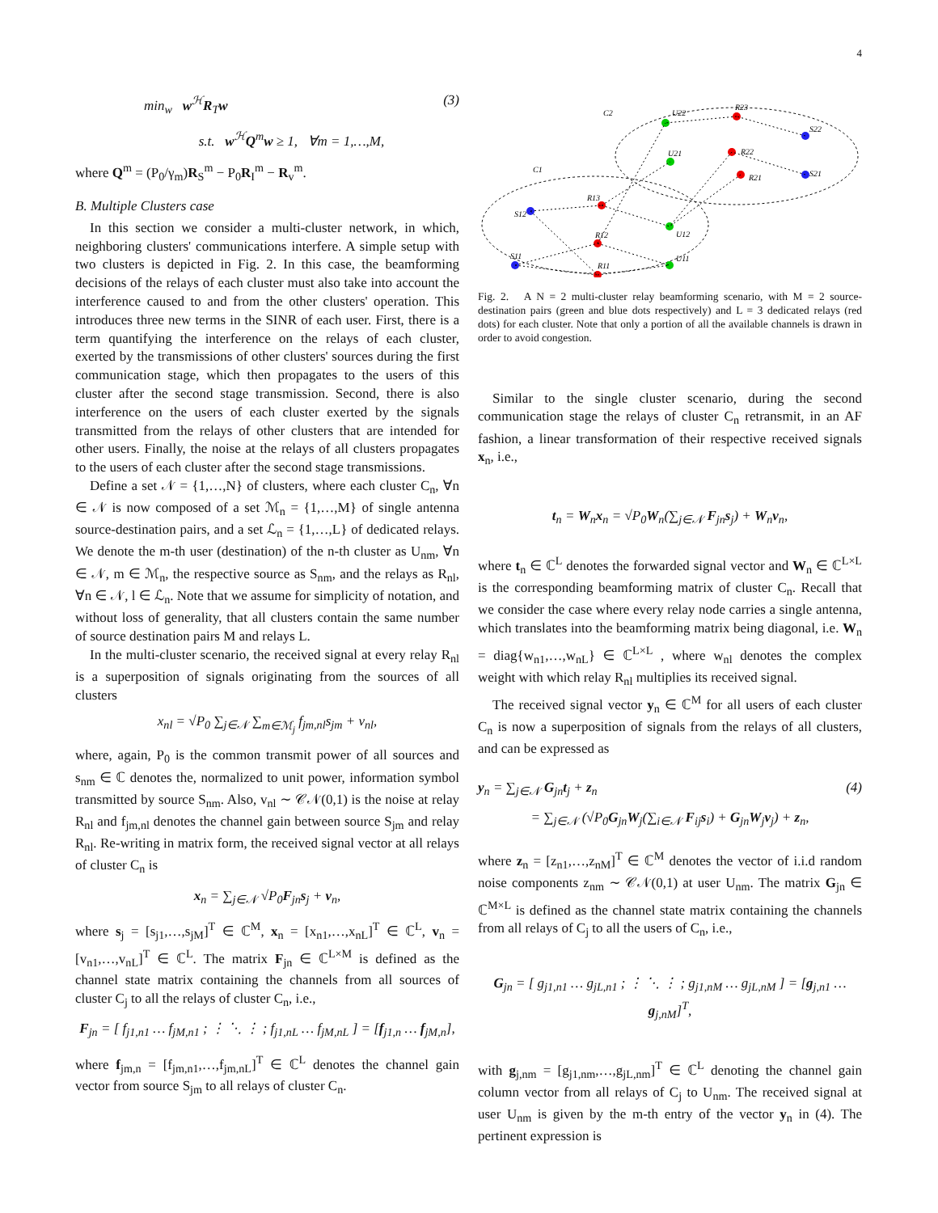4
min<sub>w</sub> w<sup>ℋ</sup>R<sub>T</sub>w (3)
s.t. w<sup>ℋ</sup>Q<sup>m</sup>w ≥ 1, ∀m = 1,…,M,
where Q<sup>m</sup> = (P<sub>0</sub>/γ<sub>m</sub>)R<sub>S</sub><sup>m</sup> − P<sub>0</sub>R<sub>I</sub><sup>m</sup> − R<sub>v</sub><sup>m</sup>.
B. Multiple Clusters case
In this section we consider a multi-cluster network, in which, neighboring clusters' communications interfere. A simple setup with two clusters is depicted in Fig. 2. In this case, the beamforming decisions of the relays of each cluster must also take into account the interference caused to and from the other clusters' operation. This introduces three new terms in the SINR of each user. First, there is a term quantifying the interference on the relays of each cluster, exerted by the transmissions of other clusters' sources during the first communication stage, which then propagates to the users of this cluster after the second stage transmission. Second, there is also interference on the users of each cluster exerted by the signals transmitted from the relays of other clusters that are intended for other users. Finally, the noise at the relays of all clusters propagates to the users of each cluster after the second stage transmissions.
Define a set 𝒩 = {1,…,N} of clusters, where each cluster C<sub>n</sub>, ∀n ∈ 𝒩 is now composed of a set ℳ<sub>n</sub> = {1,…,M} of single antenna source-destination pairs, and a set ℒ<sub>n</sub> = {1,…,L} of dedicated relays. We denote the m-th user (destination) of the n-th cluster as U<sub>nm</sub>, ∀n ∈ 𝒩, m ∈ ℳ<sub>n</sub>, the respective source as S<sub>nm</sub>, and the relays as R<sub>nl</sub>, ∀n ∈ 𝒩, l ∈ ℒ<sub>n</sub>. Note that we assume for simplicity of notation, and without loss of generality, that all clusters contain the same number of source destination pairs M and relays L.
In the multi-cluster scenario, the received signal at every relay R<sub>nl</sub> is a superposition of signals originating from the sources of all clusters
x<sub>nl</sub> = √P<sub>0</sub> ∑<sub>j∈𝒩</sub> ∑<sub>m∈ℳ<sub>j</sub></sub> f<sub>jm,nl</sub>s<sub>jm</sub> + v<sub>nl</sub>,
where, again, P<sub>0</sub> is the common transmit power of all sources and s<sub>nm</sub> ∈ ℂ denotes the, normalized to unit power, information symbol transmitted by source S<sub>nm</sub>. Also, v<sub>nl</sub> ∼ 𝒞𝒩(0,1) is the noise at relay R<sub>nl</sub> and f<sub>jm,nl</sub> denotes the channel gain between source S<sub>jm</sub> and relay R<sub>nl</sub>. Re-writing in matrix form, the received signal vector at all relays of cluster C<sub>n</sub> is
x<sub>n</sub> = ∑<sub>j∈𝒩</sub> √P<sub>0</sub>F<sub>jn</sub>s<sub>j</sub> + v<sub>n</sub>,
where s<sub>j</sub> = [s<sub>j1</sub>,…,s<sub>jM</sub>]<sup>T</sup> ∈ ℂ<sup>M</sup>, x<sub>n</sub> = [x<sub>n1</sub>,…,x<sub>nL</sub>]<sup>T</sup> ∈ ℂ<sup>L</sup>, v<sub>n</sub> = [v<sub>n1</sub>,…,v<sub>nL</sub>]<sup>T</sup> ∈ ℂ<sup>L</sup>. The matrix F<sub>jn</sub> ∈ ℂ<sup>L×M</sup> is defined as the channel state matrix containing the channels from all sources of cluster C<sub>j</sub> to all the relays of cluster C<sub>n</sub>, i.e.,
F<sub>jn</sub> = [ f<sub>j1,n1</sub> … f<sub>jM,n1</sub> ; ⋮ ⋱ ⋮ ; f<sub>j1,nL</sub> … f<sub>jM,nL</sub> ] = [f<sub>j1,n</sub> … f<sub>jM,n</sub>],
where f<sub>jm,n</sub> = [f<sub>jm,n1</sub>,…,f<sub>jm,nL</sub>]<sup>T</sup> ∈ ℂ<sup>L</sup> denotes the channel gain vector from source S<sub>jm</sub> to all relays of cluster C<sub>n</sub>.
C2
C1
U22
R23
S22
U21
R22
R21
S21
S12
R13
U12
R12
S11
R11
U11
Fig. 2. A N = 2 multi-cluster relay beamforming scenario, with M = 2 source-destination pairs (green and blue dots respectively) and L = 3 dedicated relays (red dots) for each cluster. Note that only a portion of all the available channels is drawn in order to avoid congestion.
Similar to the single cluster scenario, during the second communication stage the relays of cluster C<sub>n</sub> retransmit, in an AF fashion, a linear transformation of their respective received signals x<sub>n</sub>, i.e.,
t<sub>n</sub> = W<sub>n</sub>x<sub>n</sub> = √P<sub>0</sub>W<sub>n</sub>(∑<sub>j∈𝒩</sub> F<sub>jn</sub>s<sub>j</sub>) + W<sub>n</sub>v<sub>n</sub>,
where t<sub>n</sub> ∈ ℂ<sup>L</sup> denotes the forwarded signal vector and W<sub>n</sub> ∈ ℂ<sup>L×L</sup> is the corresponding beamforming matrix of cluster C<sub>n</sub>. Recall that we consider the case where every relay node carries a single antenna, which translates into the beamforming matrix being diagonal, i.e. W<sub>n</sub> = diag{w<sub>n1</sub>,…,w<sub>nL</sub>} ∈ ℂ<sup>L×L</sup> , where w<sub>nl</sub> denotes the complex weight with which relay R<sub>nl</sub> multiplies its received signal.
The received signal vector y<sub>n</sub> ∈ ℂ<sup>M</sup> for all users of each cluster C<sub>n</sub> is now a superposition of signals from the relays of all clusters, and can be expressed as
y<sub>n</sub> = ∑<sub>j∈𝒩</sub> G<sub>jn</sub>t<sub>j</sub> + z<sub>n</sub> (4)
= ∑<sub>j∈𝒩</sub> (√P<sub>0</sub>G<sub>jn</sub>W<sub>j</sub>(∑<sub>i∈𝒩</sub> F<sub>ij</sub>s<sub>i</sub>) + G<sub>jn</sub>W<sub>j</sub>v<sub>j</sub>) + z<sub>n</sub>,
where z<sub>n</sub> = [z<sub>n1</sub>,…,z<sub>nM</sub>]<sup>T</sup> ∈ ℂ<sup>M</sup> denotes the vector of i.i.d random noise components z<sub>nm</sub> ∼ 𝒞𝒩(0,1) at user U<sub>nm</sub>. The matrix G<sub>jn</sub> ∈ ℂ<sup>M×L</sup> is defined as the channel state matrix containing the channels from all relays of C<sub>j</sub> to all the users of C<sub>n</sub>, i.e.,
G<sub>jn</sub> = [ g<sub>j1,n1</sub> … g<sub>jL,n1</sub> ; ⋮ ⋱ ⋮ ; g<sub>j1,nM</sub> … g<sub>jL,nM</sub> ] = [g<sub>j,n1</sub> … g<sub>j,nM</sub>]<sup>T</sup>,
with g<sub>j,nm</sub> = [g<sub>j1,nm</sub>,…,g<sub>jL,nm</sub>]<sup>T</sup> ∈ ℂ<sup>L</sup> denoting the channel gain column vector from all relays of C<sub>j</sub> to U<sub>nm</sub>. The received signal at user U<sub>nm</sub> is given by the m-th entry of the vector y<sub>n</sub> in (4). The pertinent expression is